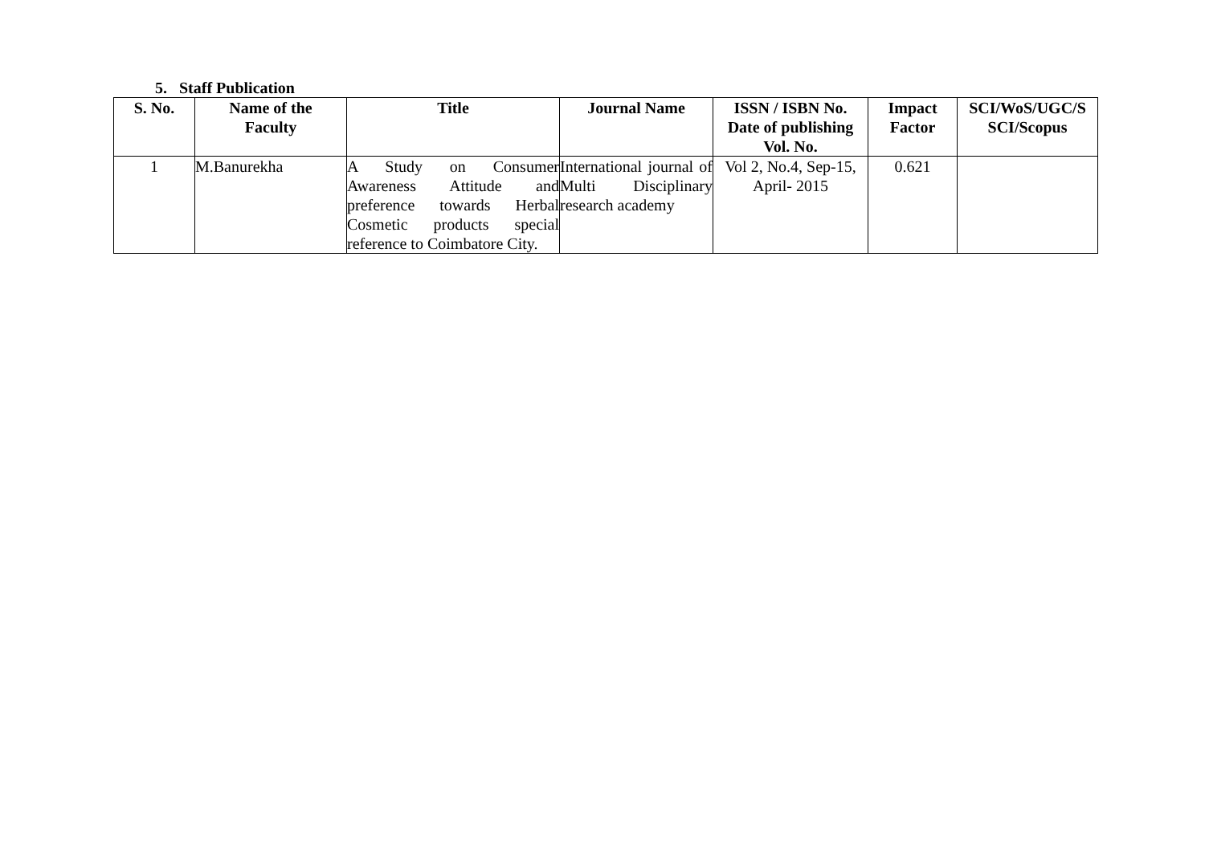5. Staff Publication
| S. No. | Name of the Faculty | Title | Journal Name | ISSN / ISBN No. Date of publishing Vol. No. | Impact Factor | SCI/WoS/UGC/S SCI/Scopus |
| --- | --- | --- | --- | --- | --- | --- |
| 1 | M.Banurekha | A Study on Consumer Awareness Attitude and preference towards Herbal Cosmetic products special reference to Coimbatore City. | International journal of Multi Disciplinary research academy | Vol 2, No.4, Sep-15, April- 2015 | 0.621 | |